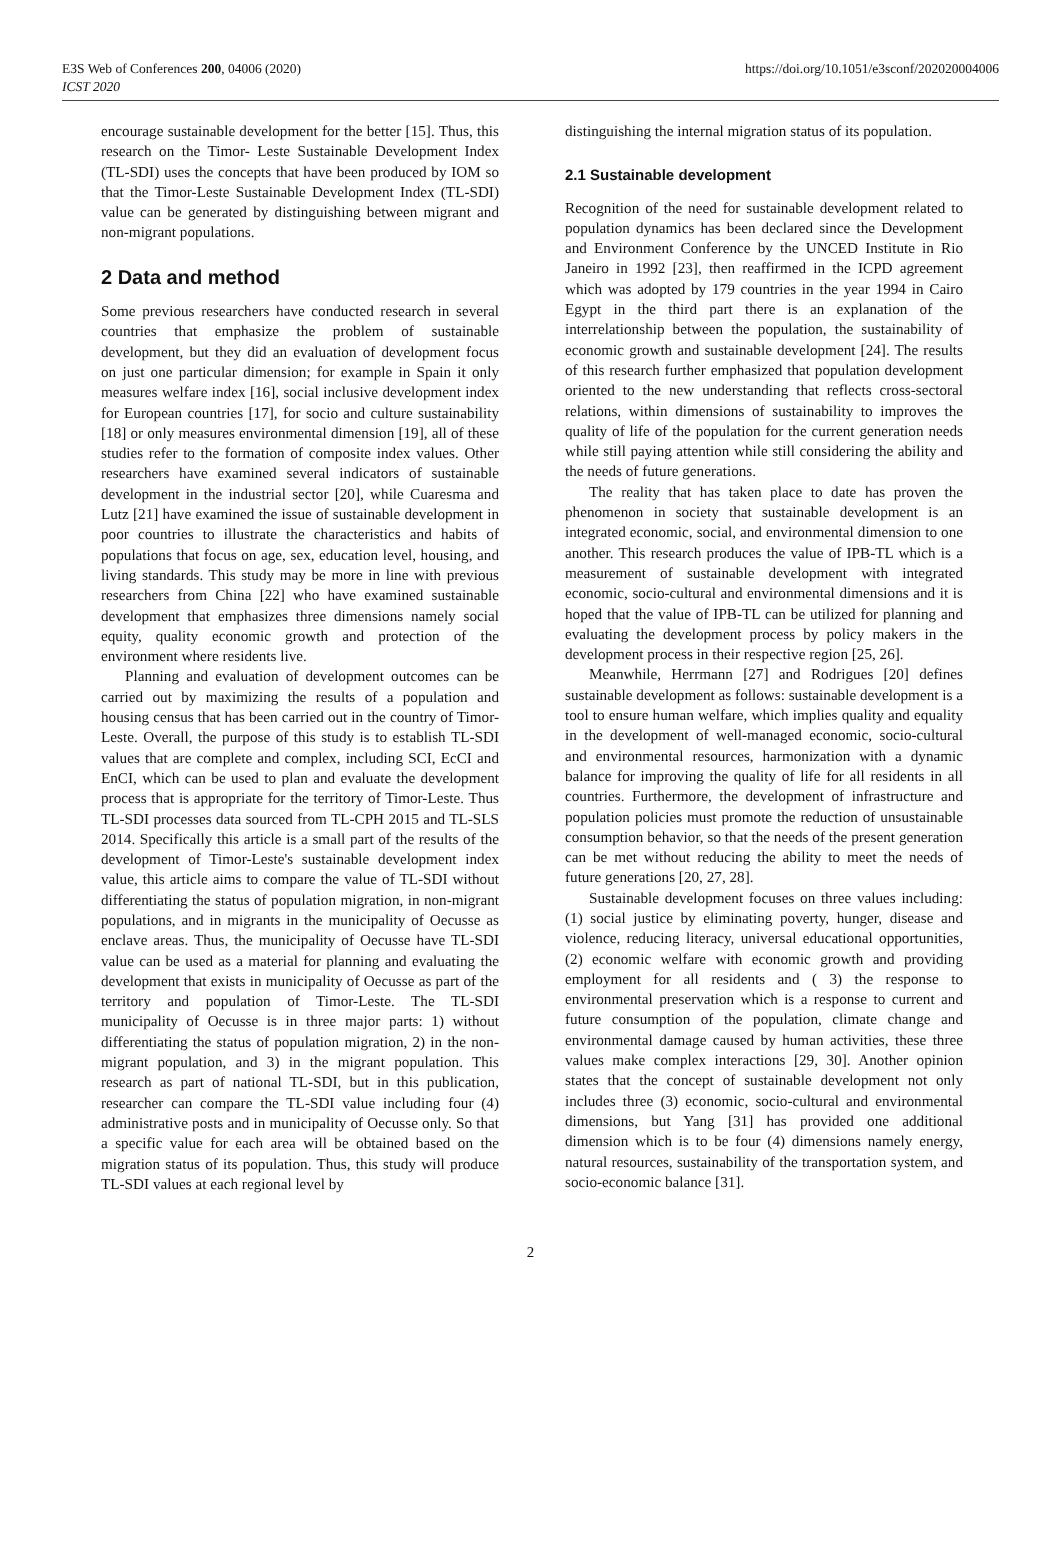E3S Web of Conferences 200, 04006 (2020)
ICST 2020
https://doi.org/10.1051/e3sconf/202020004006
encourage sustainable development for the better [15]. Thus, this research on the Timor- Leste Sustainable Development Index (TL-SDI) uses the concepts that have been produced by IOM so that the Timor-Leste Sustainable Development Index (TL-SDI) value can be generated by distinguishing between migrant and non-migrant populations.
2 Data and method
Some previous researchers have conducted research in several countries that emphasize the problem of sustainable development, but they did an evaluation of development focus on just one particular dimension; for example in Spain it only measures welfare index [16], social inclusive development index for European countries [17], for socio and culture sustainability [18] or only measures environmental dimension [19], all of these studies refer to the formation of composite index values. Other researchers have examined several indicators of sustainable development in the industrial sector [20], while Cuaresma and Lutz [21] have examined the issue of sustainable development in poor countries to illustrate the characteristics and habits of populations that focus on age, sex, education level, housing, and living standards. This study may be more in line with previous researchers from China [22] who have examined sustainable development that emphasizes three dimensions namely social equity, quality economic growth and protection of the environment where residents live.
Planning and evaluation of development outcomes can be carried out by maximizing the results of a population and housing census that has been carried out in the country of Timor-Leste. Overall, the purpose of this study is to establish TL-SDI values that are complete and complex, including SCI, EcCI and EnCI, which can be used to plan and evaluate the development process that is appropriate for the territory of Timor-Leste. Thus TL-SDI processes data sourced from TL-CPH 2015 and TL-SLS 2014. Specifically this article is a small part of the results of the development of Timor-Leste's sustainable development index value, this article aims to compare the value of TL-SDI without differentiating the status of population migration, in non-migrant populations, and in migrants in the municipality of Oecusse as enclave areas. Thus, the municipality of Oecusse have TL-SDI value can be used as a material for planning and evaluating the development that exists in municipality of Oecusse as part of the territory and population of Timor-Leste. The TL-SDI municipality of Oecusse is in three major parts: 1) without differentiating the status of population migration, 2) in the non-migrant population, and 3) in the migrant population. This research as part of national TL-SDI, but in this publication, researcher can compare the TL-SDI value including four (4) administrative posts and in municipality of Oecusse only. So that a specific value for each area will be obtained based on the migration status of its population. Thus, this study will produce TL-SDI values at each regional level by
distinguishing the internal migration status of its population.
2.1 Sustainable development
Recognition of the need for sustainable development related to population dynamics has been declared since the Development and Environment Conference by the UNCED Institute in Rio Janeiro in 1992 [23], then reaffirmed in the ICPD agreement which was adopted by 179 countries in the year 1994 in Cairo Egypt in the third part there is an explanation of the interrelationship between the population, the sustainability of economic growth and sustainable development [24]. The results of this research further emphasized that population development oriented to the new understanding that reflects cross-sectoral relations, within dimensions of sustainability to improves the quality of life of the population for the current generation needs while still paying attention while still considering the ability and the needs of future generations.
The reality that has taken place to date has proven the phenomenon in society that sustainable development is an integrated economic, social, and environmental dimension to one another. This research produces the value of IPB-TL which is a measurement of sustainable development with integrated economic, socio-cultural and environmental dimensions and it is hoped that the value of IPB-TL can be utilized for planning and evaluating the development process by policy makers in the development process in their respective region [25, 26].
Meanwhile, Herrmann [27] and Rodrigues [20] defines sustainable development as follows: sustainable development is a tool to ensure human welfare, which implies quality and equality in the development of well-managed economic, socio-cultural and environmental resources, harmonization with a dynamic balance for improving the quality of life for all residents in all countries. Furthermore, the development of infrastructure and population policies must promote the reduction of unsustainable consumption behavior, so that the needs of the present generation can be met without reducing the ability to meet the needs of future generations [20, 27, 28].
Sustainable development focuses on three values including: (1) social justice by eliminating poverty, hunger, disease and violence, reducing literacy, universal educational opportunities, (2) economic welfare with economic growth and providing employment for all residents and ( 3) the response to environmental preservation which is a response to current and future consumption of the population, climate change and environmental damage caused by human activities, these three values make complex interactions [29, 30]. Another opinion states that the concept of sustainable development not only includes three (3) economic, socio-cultural and environmental dimensions, but Yang [31] has provided one additional dimension which is to be four (4) dimensions namely energy, natural resources, sustainability of the transportation system, and socio-economic balance [31].
2